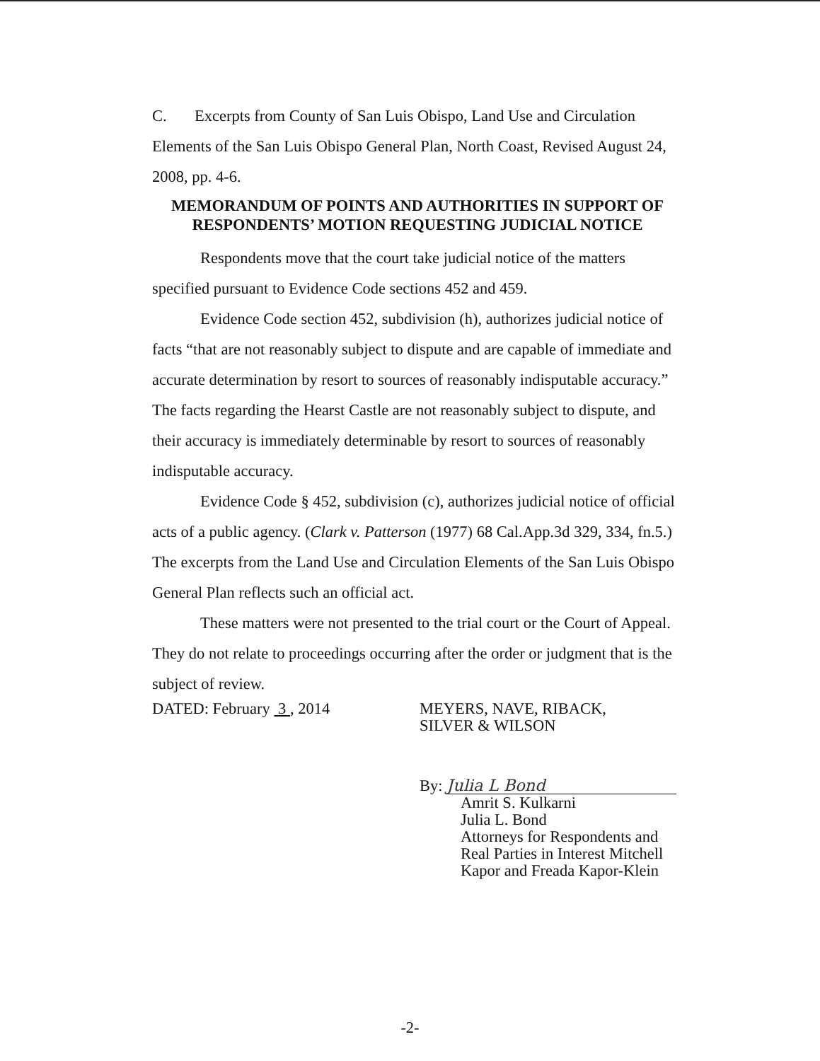C. Excerpts from County of San Luis Obispo, Land Use and Circulation Elements of the San Luis Obispo General Plan, North Coast, Revised August 24, 2008, pp. 4-6.
MEMORANDUM OF POINTS AND AUTHORITIES IN SUPPORT OF RESPONDENTS’ MOTION REQUESTING JUDICIAL NOTICE
Respondents move that the court take judicial notice of the matters specified pursuant to Evidence Code sections 452 and 459.
Evidence Code section 452, subdivision (h), authorizes judicial notice of facts “that are not reasonably subject to dispute and are capable of immediate and accurate determination by resort to sources of reasonably indisputable accuracy.” The facts regarding the Hearst Castle are not reasonably subject to dispute, and their accuracy is immediately determinable by resort to sources of reasonably indisputable accuracy.
Evidence Code § 452, subdivision (c), authorizes judicial notice of official acts of a public agency. (Clark v. Patterson (1977) 68 Cal.App.3d 329, 334, fn.5.) The excerpts from the Land Use and Circulation Elements of the San Luis Obispo General Plan reflects such an official act.
These matters were not presented to the trial court or the Court of Appeal. They do not relate to proceedings occurring after the order or judgment that is the subject of review.
DATED: February 3 , 2014 MEYERS, NAVE, RIBACK,
SILVER & WILSON
By: Julia L Bond
Amrit S. Kulkarni
Julia L. Bond
Attorneys for Respondents and
Real Parties in Interest Mitchell
Kapor and Freada Kapor-Klein
-2-